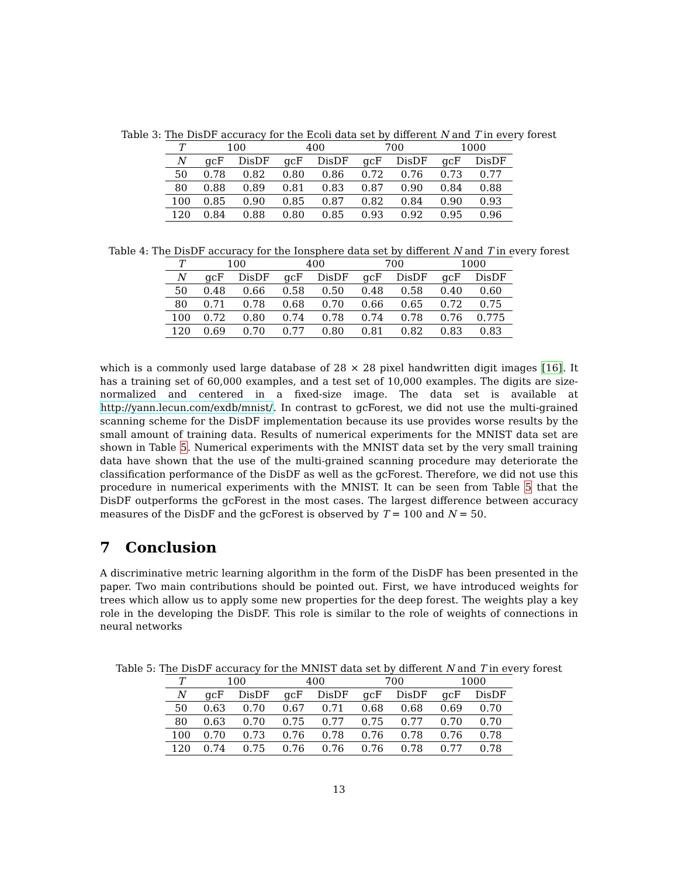Table 3: The DisDF accuracy for the Ecoli data set by different N and T in every forest
| T | 100 | | 400 | | 700 | | 1000 | |
| --- | --- | --- | --- | --- | --- | --- | --- | --- |
| N | gcF | DisDF | gcF | DisDF | gcF | DisDF | gcF | DisDF |
| 50 | 0.78 | 0.82 | 0.80 | 0.86 | 0.72 | 0.76 | 0.73 | 0.77 |
| 80 | 0.88 | 0.89 | 0.81 | 0.83 | 0.87 | 0.90 | 0.84 | 0.88 |
| 100 | 0.85 | 0.90 | 0.85 | 0.87 | 0.82 | 0.84 | 0.90 | 0.93 |
| 120 | 0.84 | 0.88 | 0.80 | 0.85 | 0.93 | 0.92 | 0.95 | 0.96 |
Table 4: The DisDF accuracy for the Ionsphere data set by different N and T in every forest
| T | 100 | | 400 | | 700 | | 1000 | |
| --- | --- | --- | --- | --- | --- | --- | --- | --- |
| N | gcF | DisDF | gcF | DisDF | gcF | DisDF | gcF | DisDF |
| 50 | 0.48 | 0.66 | 0.58 | 0.50 | 0.48 | 0.58 | 0.40 | 0.60 |
| 80 | 0.71 | 0.78 | 0.68 | 0.70 | 0.66 | 0.65 | 0.72 | 0.75 |
| 100 | 0.72 | 0.80 | 0.74 | 0.78 | 0.74 | 0.78 | 0.76 | 0.775 |
| 120 | 0.69 | 0.70 | 0.77 | 0.80 | 0.81 | 0.82 | 0.83 | 0.83 |
which is a commonly used large database of 28 × 28 pixel handwritten digit images [16]. It has a training set of 60,000 examples, and a test set of 10,000 examples. The digits are size-normalized and centered in a fixed-size image. The data set is available at http://yann.lecun.com/exdb/mnist/. In contrast to gcForest, we did not use the multi-grained scanning scheme for the DisDF implementation because its use provides worse results by the small amount of training data. Results of numerical experiments for the MNIST data set are shown in Table 5. Numerical experiments with the MNIST data set by the very small training data have shown that the use of the multi-grained scanning procedure may deteriorate the classification performance of the DisDF as well as the gcForest. Therefore, we did not use this procedure in numerical experiments with the MNIST. It can be seen from Table 5 that the DisDF outperforms the gcForest in the most cases. The largest difference between accuracy measures of the DisDF and the gcForest is observed by T = 100 and N = 50.
7 Conclusion
A discriminative metric learning algorithm in the form of the DisDF has been presented in the paper. Two main contributions should be pointed out. First, we have introduced weights for trees which allow us to apply some new properties for the deep forest. The weights play a key role in the developing the DisDF. This role is similar to the role of weights of connections in neural networks
Table 5: The DisDF accuracy for the MNIST data set by different N and T in every forest
| T | 100 | | 400 | | 700 | | 1000 | |
| --- | --- | --- | --- | --- | --- | --- | --- | --- |
| N | gcF | DisDF | gcF | DisDF | gcF | DisDF | gcF | DisDF |
| 50 | 0.63 | 0.70 | 0.67 | 0.71 | 0.68 | 0.68 | 0.69 | 0.70 |
| 80 | 0.63 | 0.70 | 0.75 | 0.77 | 0.75 | 0.77 | 0.70 | 0.70 |
| 100 | 0.70 | 0.73 | 0.76 | 0.78 | 0.76 | 0.78 | 0.76 | 0.78 |
| 120 | 0.74 | 0.75 | 0.76 | 0.76 | 0.76 | 0.78 | 0.77 | 0.78 |
13